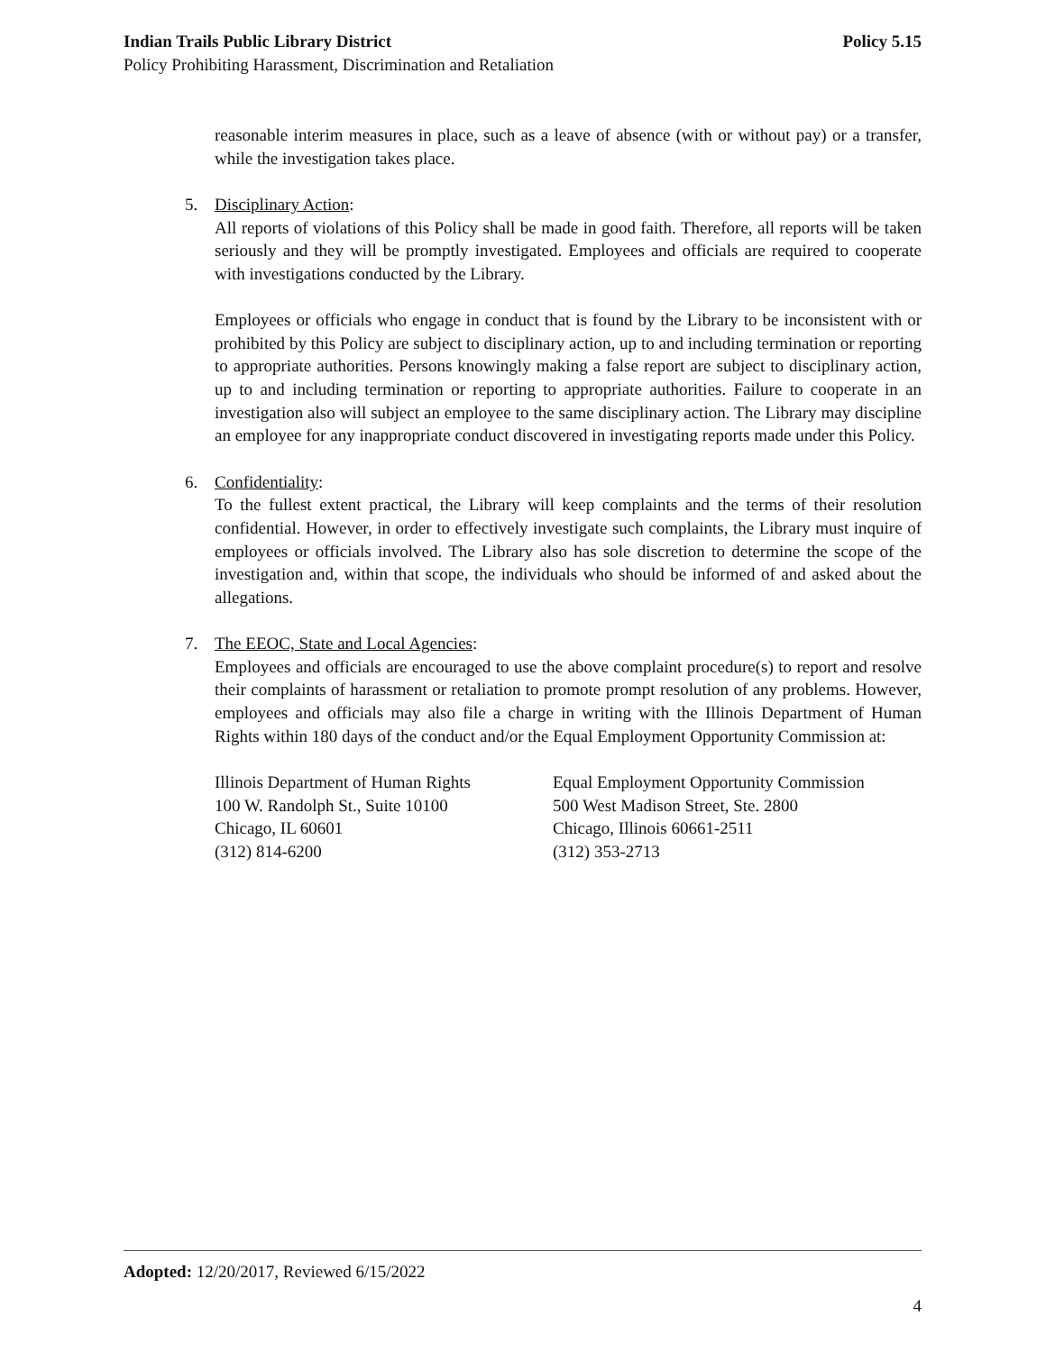Indian Trails Public Library District Policy 5.15
Policy Prohibiting Harassment, Discrimination and Retaliation
reasonable interim measures in place, such as a leave of absence (with or without pay) or a transfer, while the investigation takes place.
5. Disciplinary Action:
All reports of violations of this Policy shall be made in good faith. Therefore, all reports will be taken seriously and they will be promptly investigated. Employees and officials are required to cooperate with investigations conducted by the Library.
Employees or officials who engage in conduct that is found by the Library to be inconsistent with or prohibited by this Policy are subject to disciplinary action, up to and including termination or reporting to appropriate authorities. Persons knowingly making a false report are subject to disciplinary action, up to and including termination or reporting to appropriate authorities. Failure to cooperate in an investigation also will subject an employee to the same disciplinary action. The Library may discipline an employee for any inappropriate conduct discovered in investigating reports made under this Policy.
6. Confidentiality:
To the fullest extent practical, the Library will keep complaints and the terms of their resolution confidential. However, in order to effectively investigate such complaints, the Library must inquire of employees or officials involved. The Library also has sole discretion to determine the scope of the investigation and, within that scope, the individuals who should be informed of and asked about the allegations.
7. The EEOC, State and Local Agencies:
Employees and officials are encouraged to use the above complaint procedure(s) to report and resolve their complaints of harassment or retaliation to promote prompt resolution of any problems. However, employees and officials may also file a charge in writing with the Illinois Department of Human Rights within 180 days of the conduct and/or the Equal Employment Opportunity Commission at:
Illinois Department of Human Rights
100 W. Randolph St., Suite 10100
Chicago, IL 60601
(312) 814-6200
Equal Employment Opportunity Commission
500 West Madison Street, Ste. 2800
Chicago, Illinois 60661-2511
(312) 353-2713
Adopted: 12/20/2017, Reviewed 6/15/2022
4